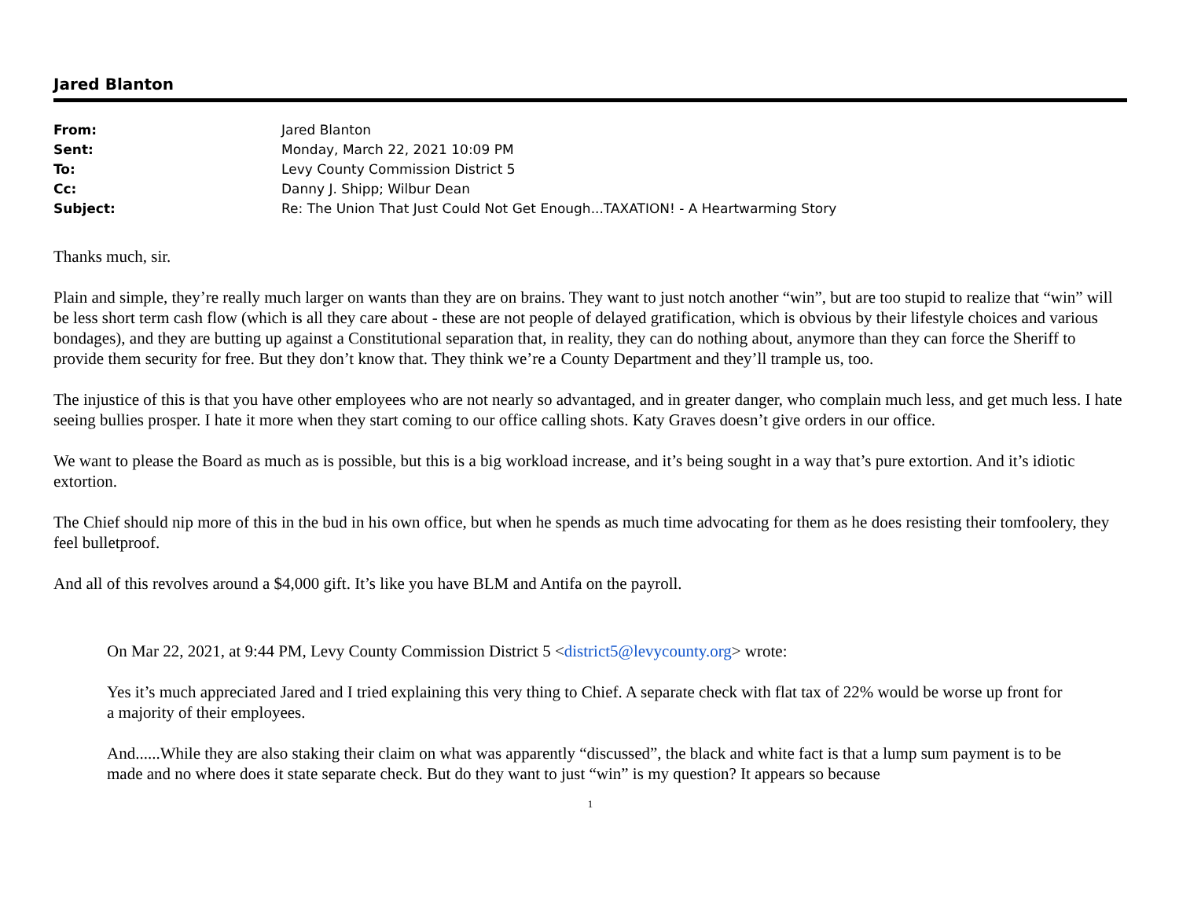Jared Blanton
| From: | Jared Blanton |
| Sent: | Monday, March 22, 2021 10:09 PM |
| To: | Levy County Commission District 5 |
| Cc: | Danny J. Shipp; Wilbur Dean |
| Subject: | Re: The Union That Just Could Not Get Enough...TAXATION! - A Heartwarming Story |
Thanks much, sir.
Plain and simple, they’re really much larger on wants than they are on brains. They want to just notch another “win”, but are too stupid to realize that “win” will be less short term cash flow (which is all they care about - these are not people of delayed gratification, which is obvious by their lifestyle choices and various bondages), and they are butting up against a Constitutional separation that, in reality, they can do nothing about, anymore than they can force the Sheriff to provide them security for free. But they don’t know that. They think we’re a County Department and they’ll trample us, too.
The injustice of this is that you have other employees who are not nearly so advantaged, and in greater danger, who complain much less, and get much less. I hate seeing bullies prosper. I hate it more when they start coming to our office calling shots. Katy Graves doesn’t give orders in our office.
We want to please the Board as much as is possible, but this is a big workload increase, and it’s being sought in a way that’s pure extortion. And it’s idiotic extortion.
The Chief should nip more of this in the bud in his own office, but when he spends as much time advocating for them as he does resisting their tomfoolery, they feel bulletproof.
And all of this revolves around a $4,000 gift. It’s like you have BLM and Antifa on the payroll.
On Mar 22, 2021, at 9:44 PM, Levy County Commission District 5 <district5@levycounty.org> wrote:
Yes it’s much appreciated Jared and I tried explaining this very thing to Chief. A separate check with flat tax of 22% would be worse up front for a majority of their employees.
And......While they are also staking their claim on what was apparently “discussed”, the black and white fact is that a lump sum payment is to be made and no where does it state separate check. But do they want to just “win” is my question? It appears so because
1